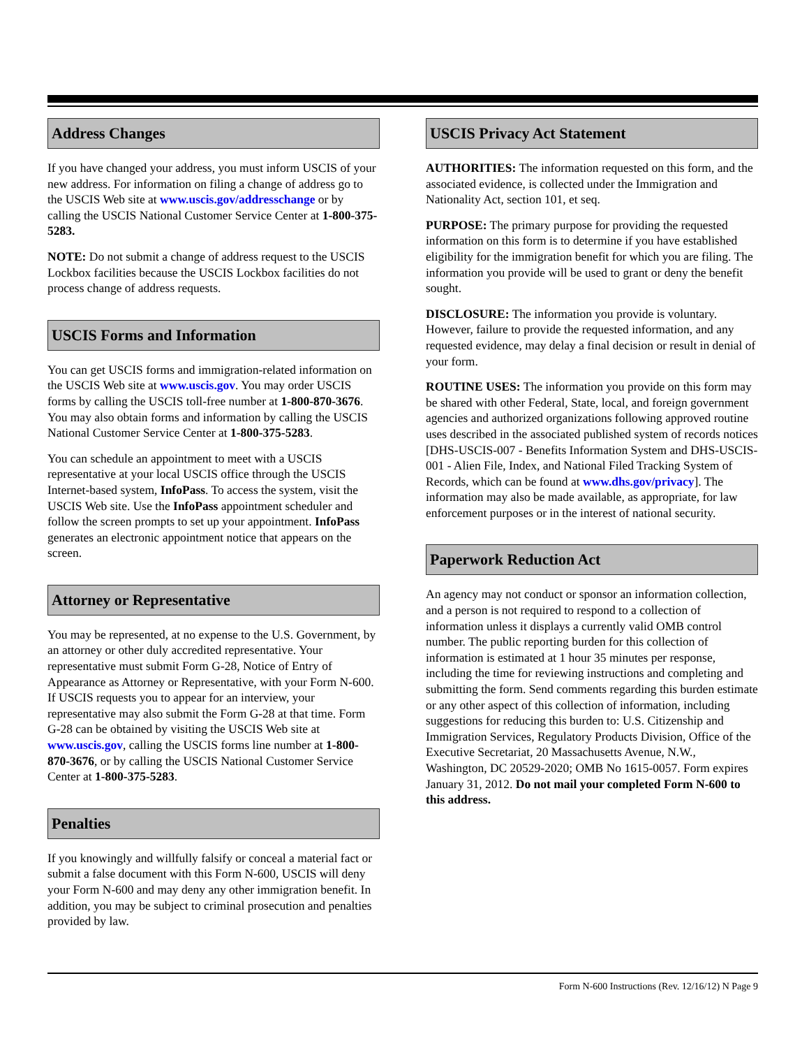Address Changes
If you have changed your address, you must inform USCIS of your new address. For information on filing a change of address go to the USCIS Web site at www.uscis.gov/addresschange or by calling the USCIS National Customer Service Center at 1-800-375-5283.
NOTE: Do not submit a change of address request to the USCIS Lockbox facilities because the USCIS Lockbox facilities do not process change of address requests.
USCIS Forms and Information
You can get USCIS forms and immigration-related information on the USCIS Web site at www.uscis.gov. You may order USCIS forms by calling the USCIS toll-free number at 1-800-870-3676. You may also obtain forms and information by calling the USCIS National Customer Service Center at 1-800-375-5283.
You can schedule an appointment to meet with a USCIS representative at your local USCIS office through the USCIS Internet-based system, InfoPass. To access the system, visit the USCIS Web site. Use the InfoPass appointment scheduler and follow the screen prompts to set up your appointment. InfoPass generates an electronic appointment notice that appears on the screen.
Attorney or Representative
You may be represented, at no expense to the U.S. Government, by an attorney or other duly accredited representative. Your representative must submit Form G-28, Notice of Entry of Appearance as Attorney or Representative, with your Form N-600. If USCIS requests you to appear for an interview, your representative may also submit the Form G-28 at that time. Form G-28 can be obtained by visiting the USCIS Web site at www.uscis.gov, calling the USCIS forms line number at 1-800-870-3676, or by calling the USCIS National Customer Service Center at 1-800-375-5283.
Penalties
If you knowingly and willfully falsify or conceal a material fact or submit a false document with this Form N-600, USCIS will deny your Form N-600 and may deny any other immigration benefit. In addition, you may be subject to criminal prosecution and penalties provided by law.
USCIS Privacy Act Statement
AUTHORITIES: The information requested on this form, and the associated evidence, is collected under the Immigration and Nationality Act, section 101, et seq.
PURPOSE: The primary purpose for providing the requested information on this form is to determine if you have established eligibility for the immigration benefit for which you are filing. The information you provide will be used to grant or deny the benefit sought.
DISCLOSURE: The information you provide is voluntary. However, failure to provide the requested information, and any requested evidence, may delay a final decision or result in denial of your form.
ROUTINE USES: The information you provide on this form may be shared with other Federal, State, local, and foreign government agencies and authorized organizations following approved routine uses described in the associated published system of records notices [DHS-USCIS-007 - Benefits Information System and DHS-USCIS-001 - Alien File, Index, and National Filed Tracking System of Records, which can be found at www.dhs.gov/privacy]. The information may also be made available, as appropriate, for law enforcement purposes or in the interest of national security.
Paperwork Reduction Act
An agency may not conduct or sponsor an information collection, and a person is not required to respond to a collection of information unless it displays a currently valid OMB control number. The public reporting burden for this collection of information is estimated at 1 hour 35 minutes per response, including the time for reviewing instructions and completing and submitting the form. Send comments regarding this burden estimate or any other aspect of this collection of information, including suggestions for reducing this burden to: U.S. Citizenship and Immigration Services, Regulatory Products Division, Office of the Executive Secretariat, 20 Massachusetts Avenue, N.W., Washington, DC 20529-2020; OMB No 1615-0057. Form expires January 31, 2012. Do not mail your completed Form N-600 to this address.
Form N-600 Instructions (Rev. 12/16/12) N Page 9